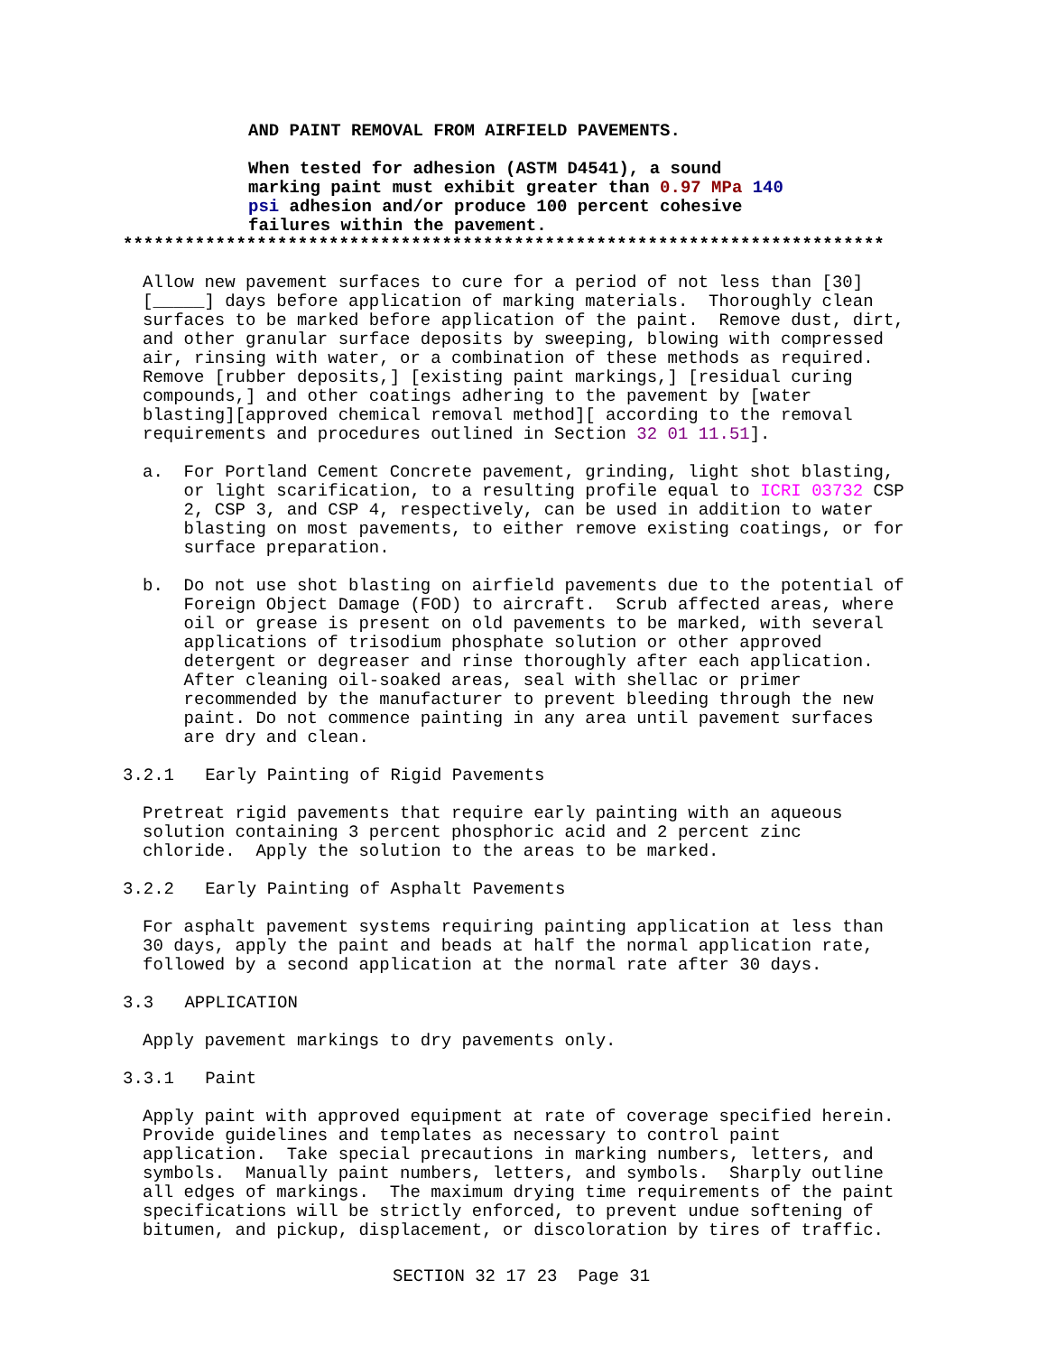AND PAINT REMOVAL FROM AIRFIELD PAVEMENTS.
When tested for adhesion (ASTM D4541), a sound marking paint must exhibit greater than 0.97 MPa 140 psi adhesion and/or produce 100 percent cohesive failures within the pavement.
**************************************************************************
Allow new pavement surfaces to cure for a period of not less than [30] [_____] days before application of marking materials. Thoroughly clean surfaces to be marked before application of the paint. Remove dust, dirt, and other granular surface deposits by sweeping, blowing with compressed air, rinsing with water, or a combination of these methods as required. Remove [rubber deposits,] [existing paint markings,] [residual curing compounds,] and other coatings adhering to the pavement by [water blasting][approved chemical removal method][ according to the removal requirements and procedures outlined in Section 32 01 11.51].
a. For Portland Cement Concrete pavement, grinding, light shot blasting, or light scarification, to a resulting profile equal to ICRI 03732 CSP 2, CSP 3, and CSP 4, respectively, can be used in addition to water blasting on most pavements, to either remove existing coatings, or for surface preparation.
b. Do not use shot blasting on airfield pavements due to the potential of Foreign Object Damage (FOD) to aircraft. Scrub affected areas, where oil or grease is present on old pavements to be marked, with several applications of trisodium phosphate solution or other approved detergent or degreaser and rinse thoroughly after each application. After cleaning oil-soaked areas, seal with shellac or primer recommended by the manufacturer to prevent bleeding through the new paint. Do not commence painting in any area until pavement surfaces are dry and clean.
3.2.1 Early Painting of Rigid Pavements
Pretreat rigid pavements that require early painting with an aqueous solution containing 3 percent phosphoric acid and 2 percent zinc chloride. Apply the solution to the areas to be marked.
3.2.2 Early Painting of Asphalt Pavements
For asphalt pavement systems requiring painting application at less than 30 days, apply the paint and beads at half the normal application rate, followed by a second application at the normal rate after 30 days.
3.3 APPLICATION
Apply pavement markings to dry pavements only.
3.3.1 Paint
Apply paint with approved equipment at rate of coverage specified herein. Provide guidelines and templates as necessary to control paint application. Take special precautions in marking numbers, letters, and symbols. Manually paint numbers, letters, and symbols. Sharply outline all edges of markings. The maximum drying time requirements of the paint specifications will be strictly enforced, to prevent undue softening of bitumen, and pickup, displacement, or discoloration by tires of traffic.
SECTION 32 17 23 Page 31